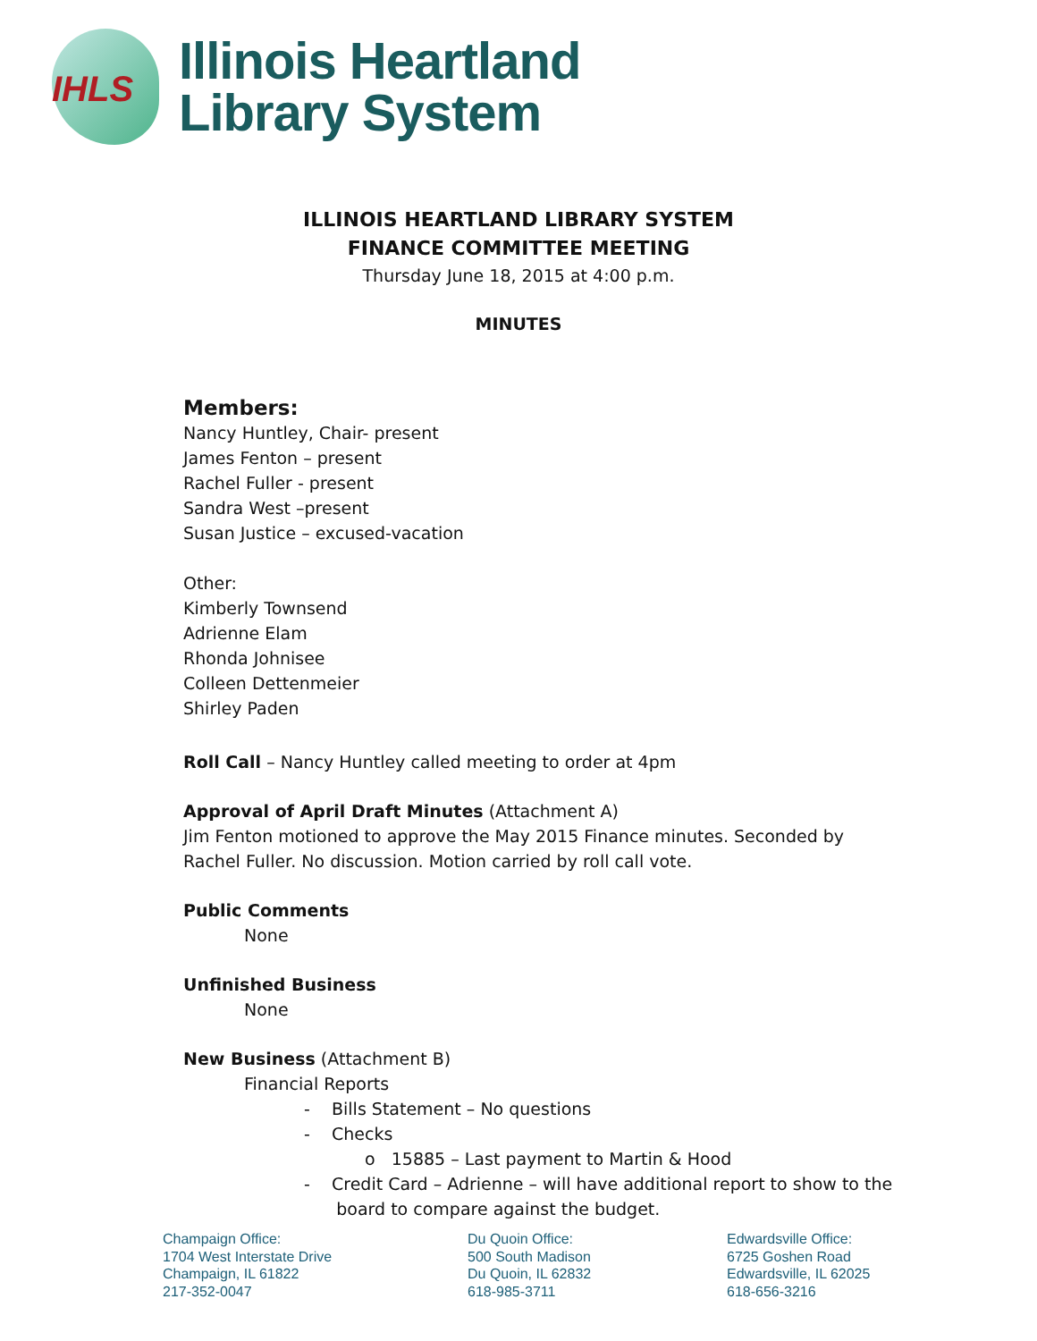IHLS
Illinois Heartland
Library System
ILLINOIS HEARTLAND LIBRARY SYSTEM
FINANCE COMMITTEE MEETING
Thursday June 18, 2015 at 4:00 p.m.
MINUTES
Members:
Nancy Huntley, Chair- present
James Fenton – present
Rachel Fuller - present
Sandra West –present
Susan Justice – excused-vacation
Other:
Kimberly Townsend
Adrienne Elam
Rhonda Johnisee
Colleen Dettenmeier
Shirley Paden
Roll Call – Nancy Huntley called meeting to order at 4pm
Approval of April Draft Minutes (Attachment A)
Jim Fenton motioned to approve the May 2015 Finance minutes. Seconded by Rachel Fuller. No discussion. Motion carried by roll call vote.
Public Comments
None
Unfinished Business
None
New Business (Attachment B)
Financial Reports
- Bills Statement – No questions
- Checks
o 15885 – Last payment to Martin & Hood
- Credit Card – Adrienne – will have additional report to show to the
board to compare against the budget.
Champaign Office:
1704 West Interstate Drive
Champaign, IL 61822
217-352-0047
Du Quoin Office:
500 South Madison
Du Quoin, IL 62832
618-985-3711
Edwardsville Office:
6725 Goshen Road
Edwardsville, IL 62025
618-656-3216